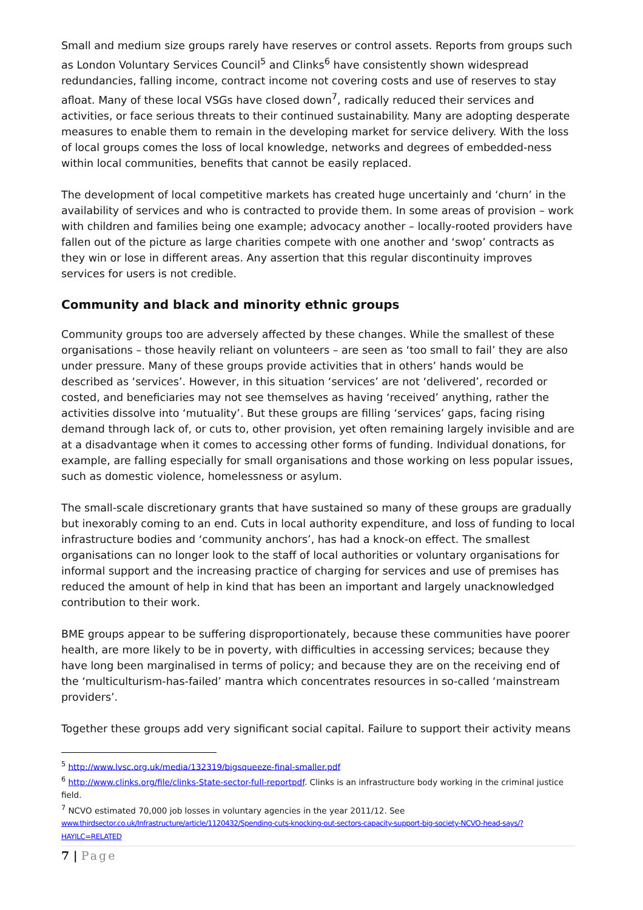Small and medium size groups rarely have reserves or control assets. Reports from groups such as London Voluntary Services Council<sup>5</sup> and Clinks<sup>6</sup> have consistently shown widespread redundancies, falling income, contract income not covering costs and use of reserves to stay afloat. Many of these local VSGs have closed down<sup>7</sup>, radically reduced their services and activities, or face serious threats to their continued sustainability. Many are adopting desperate measures to enable them to remain in the developing market for service delivery. With the loss of local groups comes the loss of local knowledge, networks and degrees of embedded-ness within local communities, benefits that cannot be easily replaced.
The development of local competitive markets has created huge uncertainly and ‘churn’ in the availability of services and who is contracted to provide them. In some areas of provision – work with children and families being one example; advocacy another – locally-rooted providers have fallen out of the picture as large charities compete with one another and ‘swop’ contracts as they win or lose in different areas. Any assertion that this regular discontinuity improves services for users is not credible.
Community and black and minority ethnic groups
Community groups too are adversely affected by these changes. While the smallest of these organisations – those heavily reliant on volunteers – are seen as ‘too small to fail’ they are also under pressure. Many of these groups provide activities that in others’ hands would be described as ‘services’. However, in this situation ‘services’ are not ‘delivered’, recorded or costed, and beneficiaries may not see themselves as having ‘received’ anything, rather the activities dissolve into ‘mutuality’. But these groups are filling ‘services’ gaps, facing rising demand through lack of, or cuts to, other provision, yet often remaining largely invisible and are at a disadvantage when it comes to accessing other forms of funding. Individual donations, for example, are falling especially for small organisations and those working on less popular issues, such as domestic violence, homelessness or asylum.
The small-scale discretionary grants that have sustained so many of these groups are gradually but inexorably coming to an end. Cuts in local authority expenditure, and loss of funding to local infrastructure bodies and ‘community anchors’, has had a knock-on effect. The smallest organisations can no longer look to the staff of local authorities or voluntary organisations for informal support and the increasing practice of charging for services and use of premises has reduced the amount of help in kind that has been an important and largely unacknowledged contribution to their work.
BME groups appear to be suffering disproportionately, because these communities have poorer health, are more likely to be in poverty, with difficulties in accessing services; because they have long been marginalised in terms of policy; and because they are on the receiving end of the ‘multiculturism-has-failed’ mantra which concentrates resources in so-called ‘mainstream providers’.
Together these groups add very significant social capital. Failure to support their activity means
<sup>5</sup> http://www.lvsc.org.uk/media/132319/bigsqueeze-final-smaller.pdf
<sup>6</sup> http://www.clinks.org/file/clinks-State-sector-full-reportpdf. Clinks is an infrastructure body working in the criminal justice field.
<sup>7</sup> NCVO estimated 70,000 job losses in voluntary agencies in the year 2011/12. See www.thirdsector.co.uk/Infrastructure/article/1120432/Spending-cuts-knocking-out-sectors-capacity-support-big-society-NCVO-head-says/?HAYILC=RELATED
7 | Page